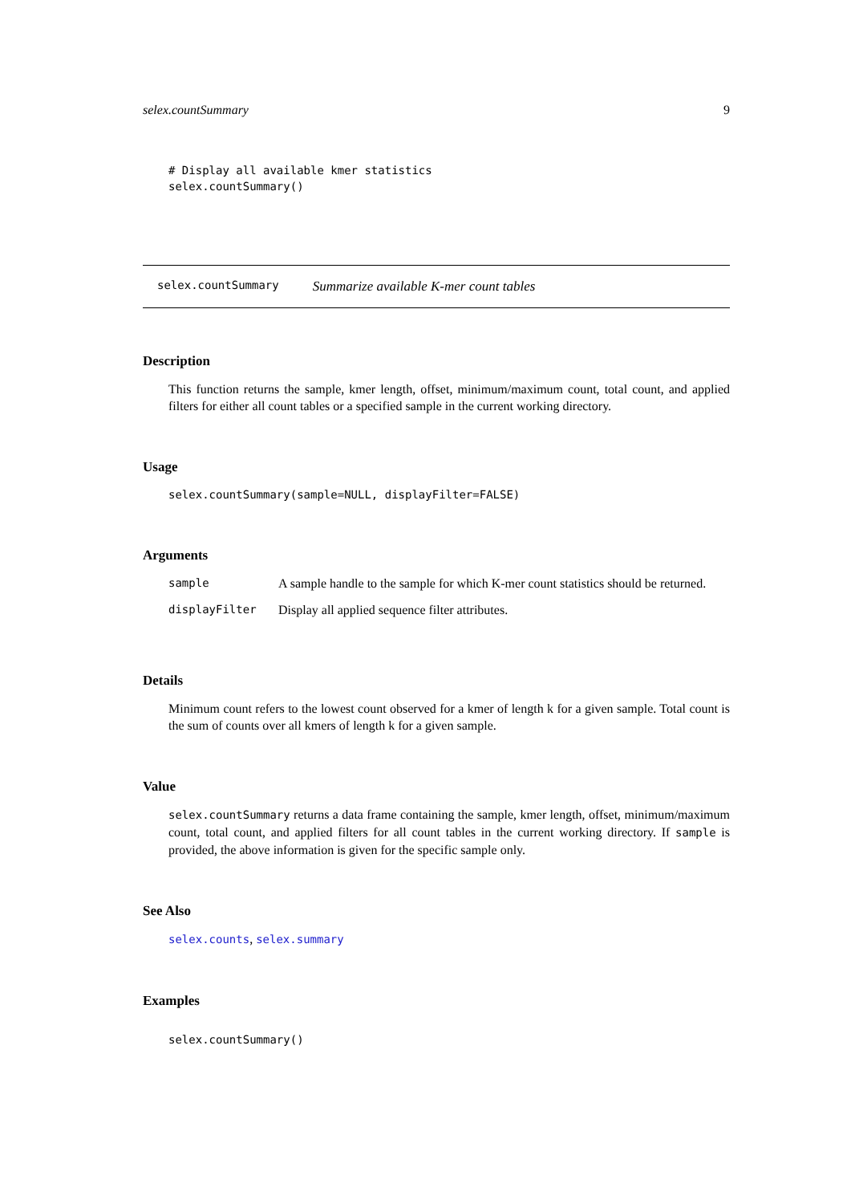selex.countSummary 9
# Display all available kmer statistics
selex.countSummary()
selex.countSummary Summarize available K-mer count tables
Description
This function returns the sample, kmer length, offset, minimum/maximum count, total count, and applied filters for either all count tables or a specified sample in the current working directory.
Usage
selex.countSummary(sample=NULL, displayFilter=FALSE)
Arguments
| sample | A sample handle to the sample for which K-mer count statistics should be returned. |
| displayFilter | Display all applied sequence filter attributes. |
Details
Minimum count refers to the lowest count observed for a kmer of length k for a given sample. Total count is the sum of counts over all kmers of length k for a given sample.
Value
selex.countSummary returns a data frame containing the sample, kmer length, offset, minimum/maximum count, total count, and applied filters for all count tables in the current working directory. If sample is provided, the above information is given for the specific sample only.
See Also
selex.counts, selex.summary
Examples
selex.countSummary()